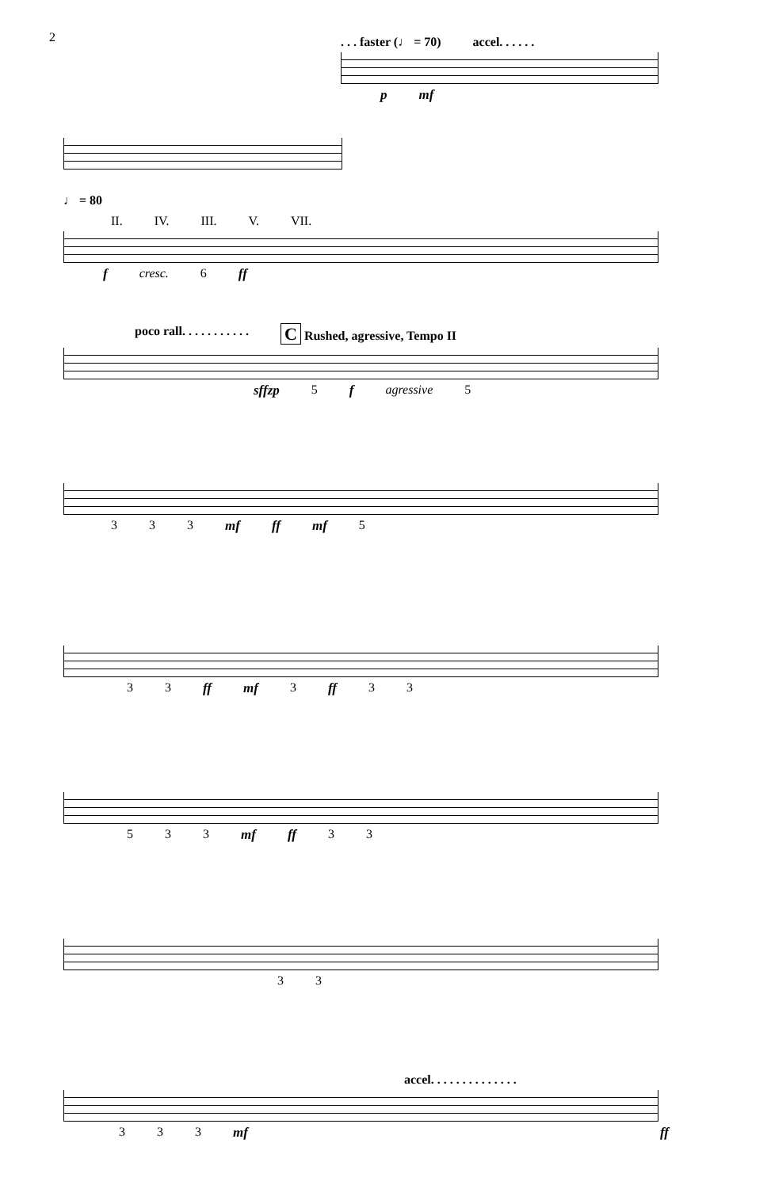2
. . . faster (♩ = 70) accel. . . . . .
p mf
♩ = 80
II. IV. III. V. VII.
f cresc. 6 ff
poco rall. . . . . . . . . . . C Rushed, agressive, Tempo II
sffzp 5 f agressive 5
3 3 3 mf ff mf 5
3 3 ff mf 3 ff 3 3
5 3 3 mf ff 3 3
3 3
accel. . . . . . . . . . . . . .
3 3 3 mf ff